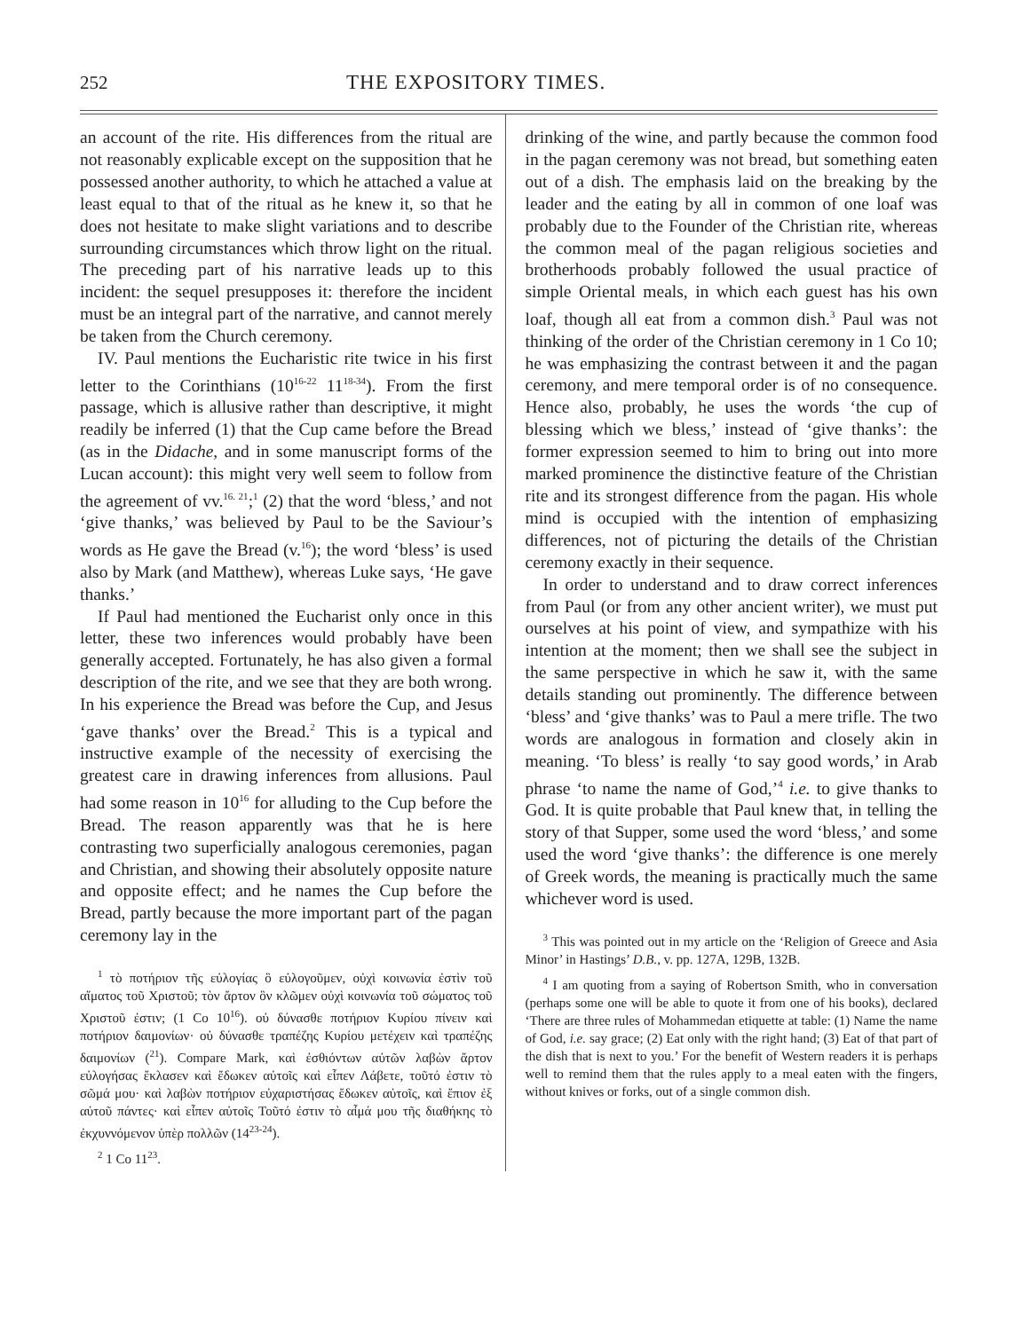252 THE EXPOSITORY TIMES.
an account of the rite. His differences from the ritual are not reasonably explicable except on the supposition that he possessed another authority, to which he attached a value at least equal to that of the ritual as he knew it, so that he does not hesitate to make slight variations and to describe surrounding circumstances which throw light on the ritual. The preceding part of his narrative leads up to this incident: the sequel presupposes it: therefore the incident must be an integral part of the narrative, and cannot merely be taken from the Church ceremony.
IV. Paul mentions the Eucharistic rite twice in his first letter to the Corinthians (10<sup>16-22</sup> 11<sup>18-34</sup>). From the first passage, which is allusive rather than descriptive, it might readily be inferred (1) that the Cup came before the Bread (as in the Didache, and in some manuscript forms of the Lucan account): this might very well seem to follow from the agreement of vv.<sup>16. 21</sup>;<sup>1</sup> (2) that the word ‘bless,’ and not ‘give thanks,’ was believed by Paul to be the Saviour’s words as He gave the Bread (v.<sup>16</sup>); the word ‘bless’ is used also by Mark (and Matthew), whereas Luke says, ‘He gave thanks.’
If Paul had mentioned the Eucharist only once in this letter, these two inferences would probably have been generally accepted. Fortunately, he has also given a formal description of the rite, and we see that they are both wrong. In his experience the Bread was before the Cup, and Jesus ‘gave thanks’ over the Bread.<sup>2</sup> This is a typical and instructive example of the necessity of exercising the greatest care in drawing inferences from allusions. Paul had some reason in 10<sup>16</sup> for alluding to the Cup before the Bread. The reason apparently was that he is here contrasting two superficially analogous ceremonies, pagan and Christian, and showing their absolutely opposite nature and opposite effect; and he names the Cup before the Bread, partly because the more important part of the pagan ceremony lay in the
<sup>1</sup> τὸ ποτήριον τῆς εὐλογίας ὃ εὐλογοῦμεν, οὐχὶ κοινωνία ἐστὶν τοῦ αἵματος τοῦ Χριστοῦ; τὸν ἄρτον ὃν κλῶμεν οὐχὶ κοινωνία τοῦ σώματος τοῦ Χριστοῦ ἐστιν; (1 Co 10<sup>16</sup>). οὐ δύνασθε ποτήριον Κυρίου πίνειν καὶ ποτήριον δαιμονίων· οὐ δύνασθε τραπέζης Κυρίου μετέχειν καὶ τραπέζης δαιμονίων (<sup>21</sup>). Compare Mark, καὶ ἐσθιόντων αὐτῶν λαβὼν ἄρτον εὐλογήσας ἔκλασεν καὶ ἔδωκεν αὐτοῖς καὶ εἶπεν Λάβετε, τοῦτό ἐστιν τὸ σῶμά μου· καὶ λαβὼν ποτήριον εὐχαριστήσας ἔδωκεν αὐτοῖς, καὶ ἔπιον ἐξ αὐτοῦ πάντες· καὶ εἶπεν αὐτοῖς Τοῦτό ἐστιν τὸ αἷμά μου τῆς διαθήκης τὸ ἐκχυννόμενον ὑπὲρ πολλῶν (14<sup>23-24</sup>).
<sup>2</sup> 1 Co 11<sup>23</sup>.
drinking of the wine, and partly because the common food in the pagan ceremony was not bread, but something eaten out of a dish. The emphasis laid on the breaking by the leader and the eating by all in common of one loaf was probably due to the Founder of the Christian rite, whereas the common meal of the pagan religious societies and brotherhoods probably followed the usual practice of simple Oriental meals, in which each guest has his own loaf, though all eat from a common dish.<sup>3</sup> Paul was not thinking of the order of the Christian ceremony in 1 Co 10; he was emphasizing the contrast between it and the pagan ceremony, and mere temporal order is of no consequence. Hence also, probably, he uses the words ‘the cup of blessing which we bless,’ instead of ‘give thanks’: the former expression seemed to him to bring out into more marked prominence the distinctive feature of the Christian rite and its strongest difference from the pagan. His whole mind is occupied with the intention of emphasizing differences, not of picturing the details of the Christian ceremony exactly in their sequence.
In order to understand and to draw correct inferences from Paul (or from any other ancient writer), we must put ourselves at his point of view, and sympathize with his intention at the moment; then we shall see the subject in the same perspective in which he saw it, with the same details standing out prominently. The difference between ‘bless’ and ‘give thanks’ was to Paul a mere trifle. The two words are analogous in formation and closely akin in meaning. ‘To bless’ is really ‘to say good words,’ in Arab phrase ‘to name the name of God,’<sup>4</sup> i.e. to give thanks to God. It is quite probable that Paul knew that, in telling the story of that Supper, some used the word ‘bless,’ and some used the word ‘give thanks’: the difference is one merely of Greek words, the meaning is practically much the same whichever word is used.
<sup>3</sup> This was pointed out in my article on the ‘Religion of Greece and Asia Minor’ in Hastings’ D.B., v. pp. 127A, 129B, 132B.
<sup>4</sup> I am quoting from a saying of Robertson Smith, who in conversation (perhaps some one will be able to quote it from one of his books), declared ‘There are three rules of Mohammedan etiquette at table: (1) Name the name of God, i.e. say grace; (2) Eat only with the right hand; (3) Eat of that part of the dish that is next to you.’ For the benefit of Western readers it is perhaps well to remind them that the rules apply to a meal eaten with the fingers, without knives or forks, out of a single common dish.